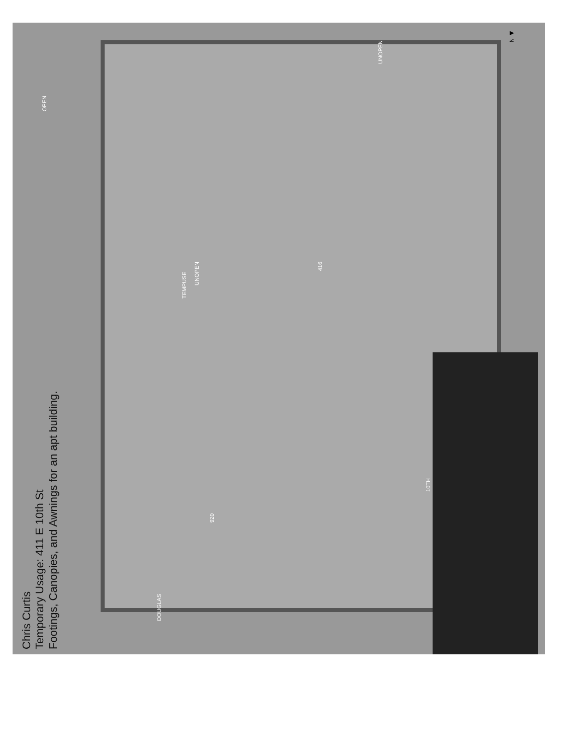Chris Curtis
Temporary Usage: 411 E 10th St
Footings, Canopies, and Awnings for an apt building.
OPEN
TEMPUSE
UNOPEN
UNOPEN
416
920
DOUGLAS
10TH
N ◀